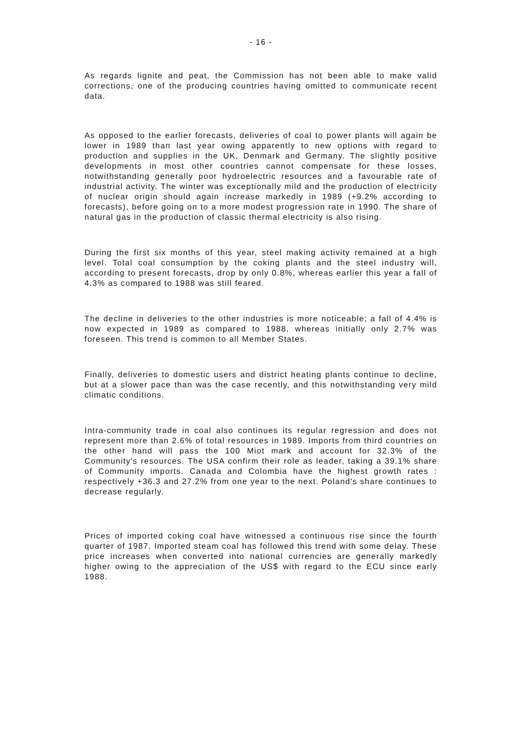- 16 -
As regards lignite and peat, the Commission has not been able to make valid corrections, one of the producing countries having omitted to communicate recent data.
As opposed to the earlier forecasts, deliveries of coal to power plants will again be lower in 1989 than last year owing apparently to new options with regard to production and supplies in the UK, Denmark and Germany. The slightly positive developments in most other countries cannot compensate for these losses, notwithstanding generally poor hydroelectric resources and a favourable rate of industrial activity. The winter was exceptionally mild and the production of electricity of nuclear origin should again increase markedly in 1989 (+9.2% according to forecasts), before going on to a more modest progression rate in 1990. The share of natural gas in the production of classic thermal electricity is also rising.
During the first six months of this year, steel making activity remained at a high level. Total coal consumption by the coking plants and the steel industry will, according to present forecasts, drop by only 0.8%, whereas earlier this year a fall of 4.3% as compared to 1988 was still feared.
The decline in deliveries to the other industries is more noticeable; a fall of 4.4% is now expected in 1989 as compared to 1988, whereas initially only 2.7% was foreseen. This trend is common to all Member States.
Finally, deliveries to domestic users and district heating plants continue to decline, but at a slower pace than was the case recently, and this notwithstanding very mild climatic conditions.
Intra-community trade in coal also continues its regular regression and does not represent more than 2.6% of total resources in 1989. Imports from third countries on the other hand will pass the 100 Miot mark and account for 32.3% of the Community's resources. The USA confirm their role as leader, taking a 39.1% share of Community imports. Canada and Colombia have the highest growth rates : respectively +36.3 and 27.2% from one year to the next. Poland's share continues to decrease regularly.
Prices of imported coking coal have witnessed a continuous rise since the fourth quarter of 1987. Imported steam coal has followed this trend with some delay. These price increases when converted into national currencies are generally markedly higher owing to the appreciation of the US$ with regard to the ECU since early 1988.